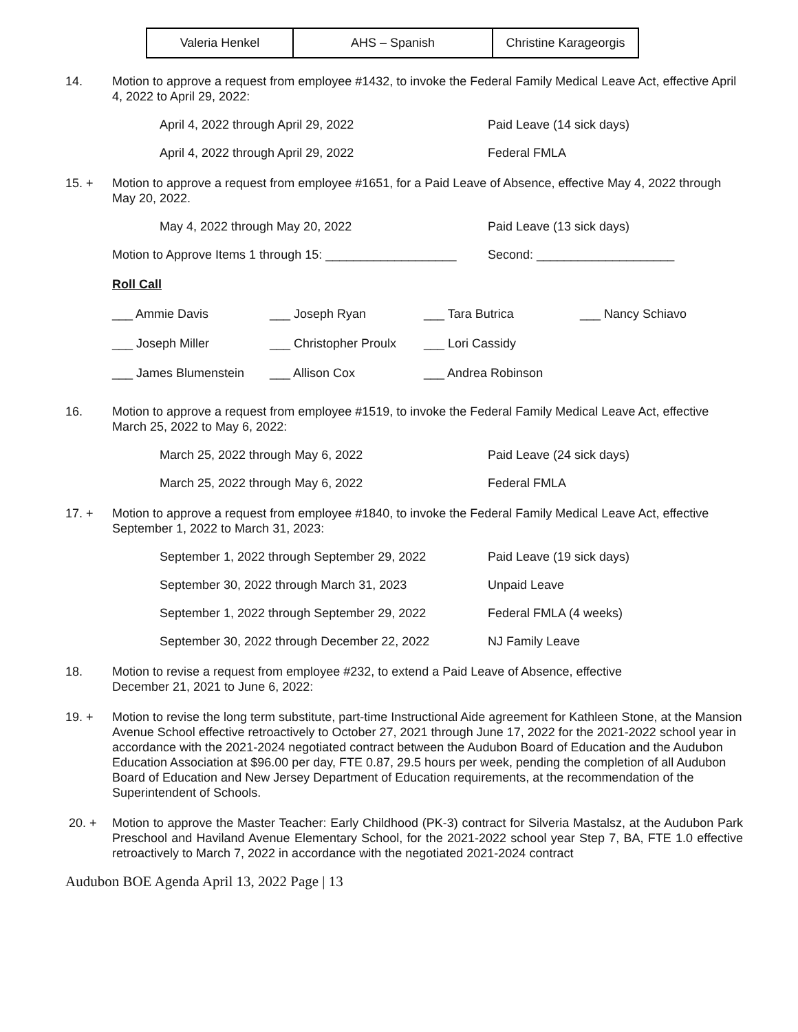| Valeria Henkel | AHS – Spanish | Christine Karageorgis |
14. Motion to approve a request from employee #1432, to invoke the Federal Family Medical Leave Act, effective April 4, 2022 to April 29, 2022:
April 4, 2022 through April 29, 2022 Paid Leave (14 sick days)
April 4, 2022 through April 29, 2022 Federal FMLA
15. + Motion to approve a request from employee #1651, for a Paid Leave of Absence, effective May 4, 2022 through May 20, 2022.
May 4, 2022 through May 20, 2022 Paid Leave (13 sick days)
Motion to Approve Items 1 through 15: ___________________ Second: ____________________
Roll Call
___ Ammie Davis ___ Joseph Ryan ___ Tara Butrica ___ Nancy Schiavo
___ Joseph Miller ___ Christopher Proulx ___ Lori Cassidy
___ James Blumenstein ___ Allison Cox ___ Andrea Robinson
16. Motion to approve a request from employee #1519, to invoke the Federal Family Medical Leave Act, effective March 25, 2022 to May 6, 2022:
March 25, 2022 through May 6, 2022 Paid Leave (24 sick days)
March 25, 2022 through May 6, 2022 Federal FMLA
17. + Motion to approve a request from employee #1840, to invoke the Federal Family Medical Leave Act, effective September 1, 2022 to March 31, 2023:
September 1, 2022 through September 29, 2022 Paid Leave (19 sick days)
September 30, 2022 through March 31, 2023 Unpaid Leave
September 1, 2022 through September 29, 2022 Federal FMLA (4 weeks)
September 30, 2022 through December 22, 2022 NJ Family Leave
18. Motion to revise a request from employee #232, to extend a Paid Leave of Absence, effective
December 21, 2021 to June 6, 2022:
19. + Motion to revise the long term substitute, part-time Instructional Aide agreement for Kathleen Stone, at the Mansion Avenue School effective retroactively to October 27, 2021 through June 17, 2022 for the 2021-2022 school year in accordance with the 2021-2024 negotiated contract between the Audubon Board of Education and the Audubon Education Association at $96.00 per day, FTE 0.87, 29.5 hours per week, pending the completion of all Audubon Board of Education and New Jersey Department of Education requirements, at the recommendation of the Superintendent of Schools.
20. + Motion to approve the Master Teacher: Early Childhood (PK-3) contract for Silveria Mastalsz, at the Audubon Park Preschool and Haviland Avenue Elementary School, for the 2021-2022 school year Step 7, BA, FTE 1.0 effective retroactively to March 7, 2022 in accordance with the negotiated 2021-2024 contract
Audubon BOE Agenda April 13, 2022 Page | 13